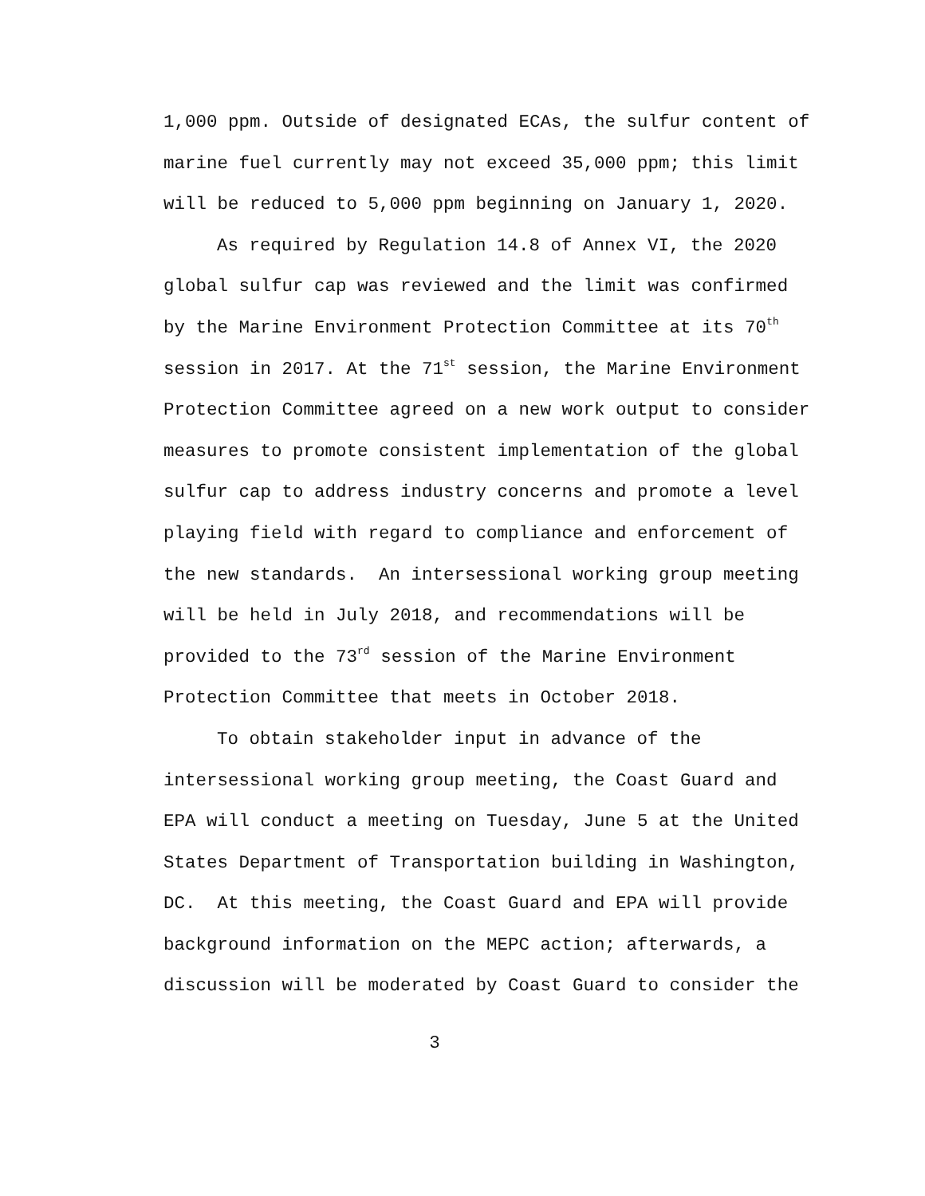1,000 ppm. Outside of designated ECAs, the sulfur content of marine fuel currently may not exceed 35,000 ppm; this limit will be reduced to 5,000 ppm beginning on January 1, 2020.
As required by Regulation 14.8 of Annex VI, the 2020 global sulfur cap was reviewed and the limit was confirmed by the Marine Environment Protection Committee at its 70<sup>th</sup> session in 2017. At the 71<sup>st</sup> session, the Marine Environment Protection Committee agreed on a new work output to consider measures to promote consistent implementation of the global sulfur cap to address industry concerns and promote a level playing field with regard to compliance and enforcement of the new standards. An intersessional working group meeting will be held in July 2018, and recommendations will be provided to the 73<sup>rd</sup> session of the Marine Environment Protection Committee that meets in October 2018.
To obtain stakeholder input in advance of the intersessional working group meeting, the Coast Guard and EPA will conduct a meeting on Tuesday, June 5 at the United States Department of Transportation building in Washington, DC. At this meeting, the Coast Guard and EPA will provide background information on the MEPC action; afterwards, a discussion will be moderated by Coast Guard to consider the
3